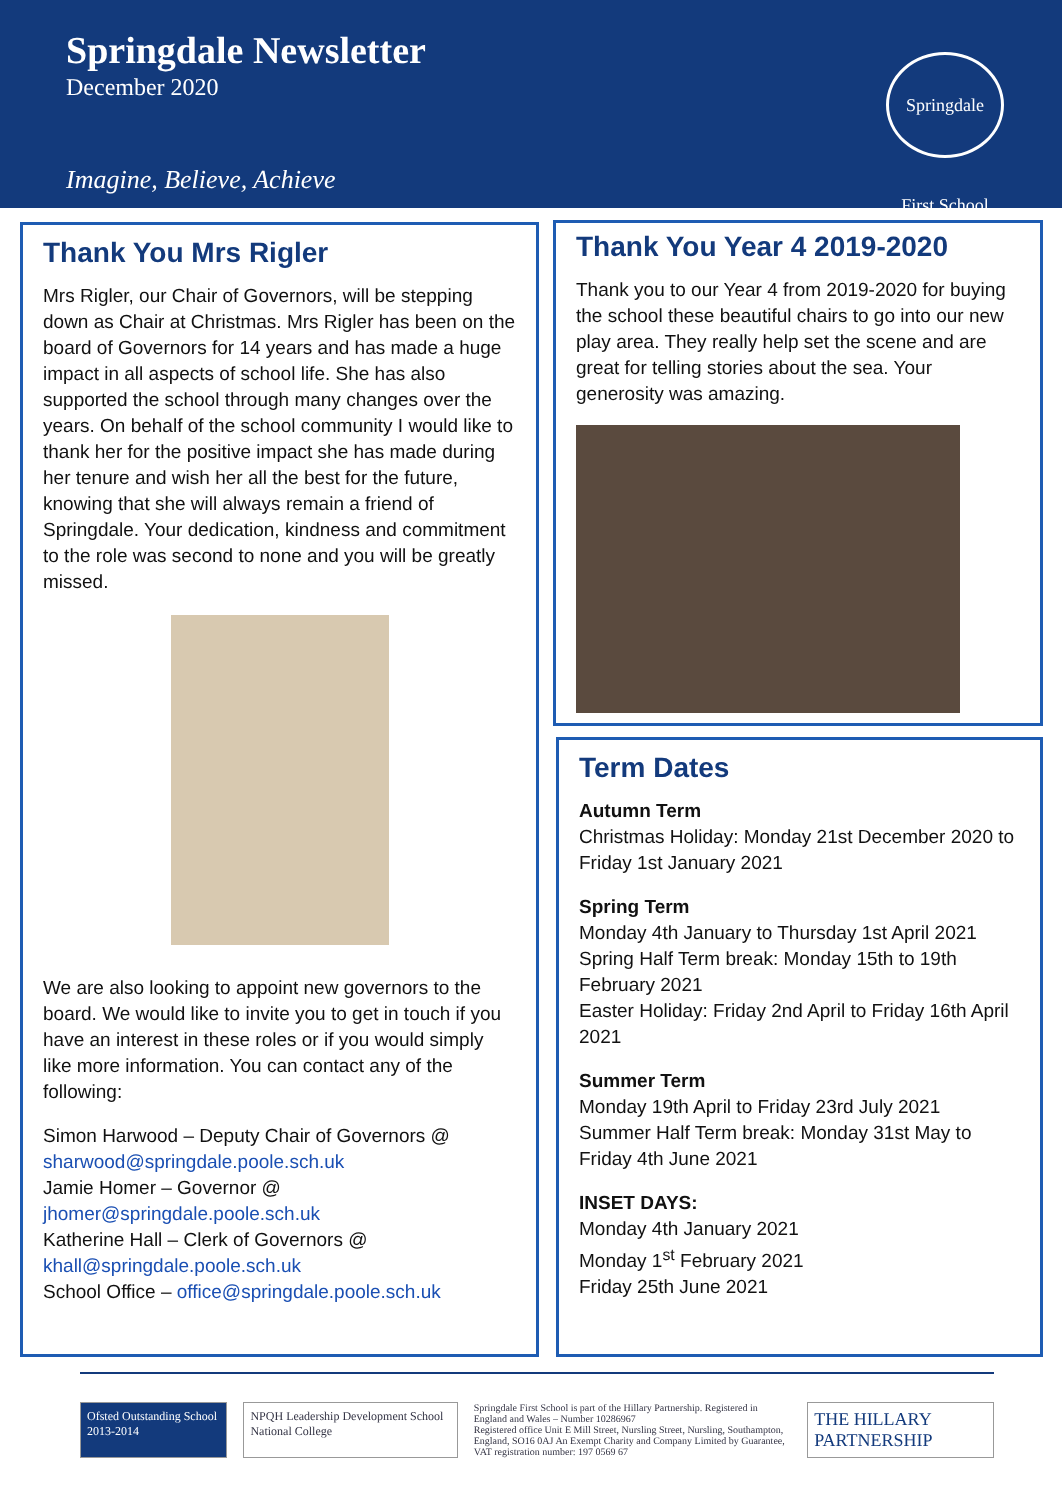Springdale Newsletter
December 2020
Imagine, Believe, Achieve
Springdale First School
Thank You Mrs Rigler
Mrs Rigler, our Chair of Governors, will be stepping down as Chair at Christmas. Mrs Rigler has been on the board of Governors for 14 years and has made a huge impact in all aspects of school life. She has also supported the school through many changes over the years. On behalf of the school community I would like to thank her for the positive impact she has made during her tenure and wish her all the best for the future, knowing that she will always remain a friend of Springdale. Your dedication, kindness and commitment to the role was second to none and you will be greatly missed.
We are also looking to appoint new governors to the board. We would like to invite you to get in touch if you have an interest in these roles or if you would simply like more information. You can contact any of the following:
Simon Harwood – Deputy Chair of Governors @ sharwood@springdale.poole.sch.uk
Jamie Homer – Governor @
jhomer@springdale.poole.sch.uk
Katherine Hall – Clerk of Governors @
khall@springdale.poole.sch.uk
School Office – office@springdale.poole.sch.uk
Thank You Year 4 2019-2020
Thank you to our Year 4 from 2019-2020 for buying the school these beautiful chairs to go into our new play area. They really help set the scene and are great for telling stories about the sea. Your generosity was amazing.
Term Dates
Autumn Term
Christmas Holiday: Monday 21st December 2020 to Friday 1st January 2021
Spring Term
Monday 4th January to Thursday 1st April 2021
Spring Half Term break: Monday 15th to 19th February 2021
Easter Holiday: Friday 2nd April to Friday 16th April 2021
Summer Term
Monday 19th April to Friday 23rd July 2021
Summer Half Term break: Monday 31st May to Friday 4th June 2021
INSET DAYS:
Monday 4th January 2021
Monday 1<sup>st</sup> February 2021
Friday 25th June 2021
Ofsted Outstanding School 2013-2014
NPQH Leadership Development School National College
Springdale First School is part of the Hillary Partnership. Registered in England and Wales – Number 10286967
Registered office Unit E Mill Street, Nursling Street, Nursling, Southampton, England, SO16 0AJ An Exempt Charity and Company Limited by Guarantee, VAT registration number: 197 0569 67
THE HILLARY PARTNERSHIP